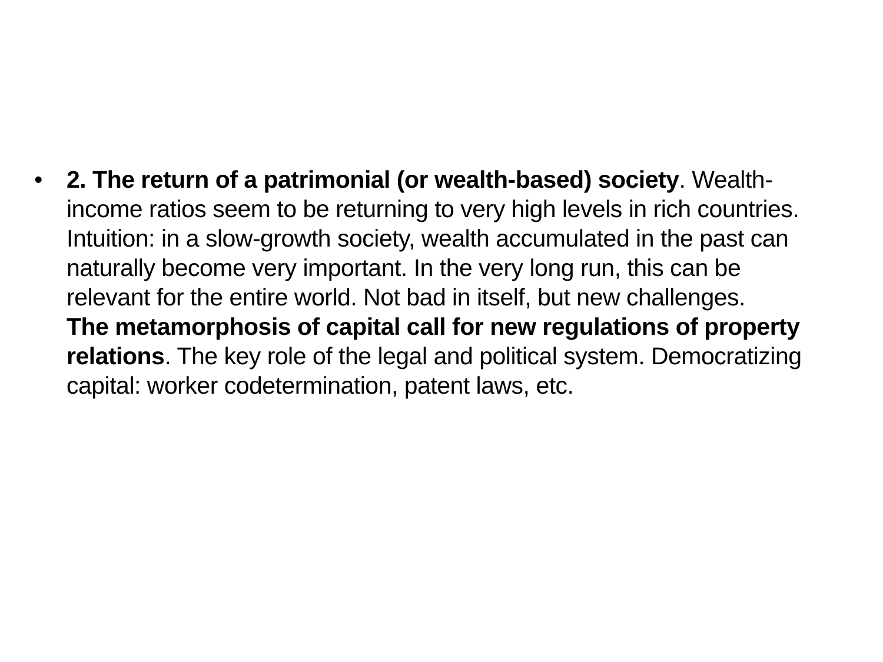• 2. The return of a patrimonial (or wealth-based) society. Wealth-income ratios seem to be returning to very high levels in rich countries. Intuition: in a slow-growth society, wealth accumulated in the past can naturally become very important. In the very long run, this can be relevant for the entire world. Not bad in itself, but new challenges.
The metamorphosis of capital call for new regulations of property relations. The key role of the legal and political system. Democratizing capital: worker codetermination, patent laws, etc.